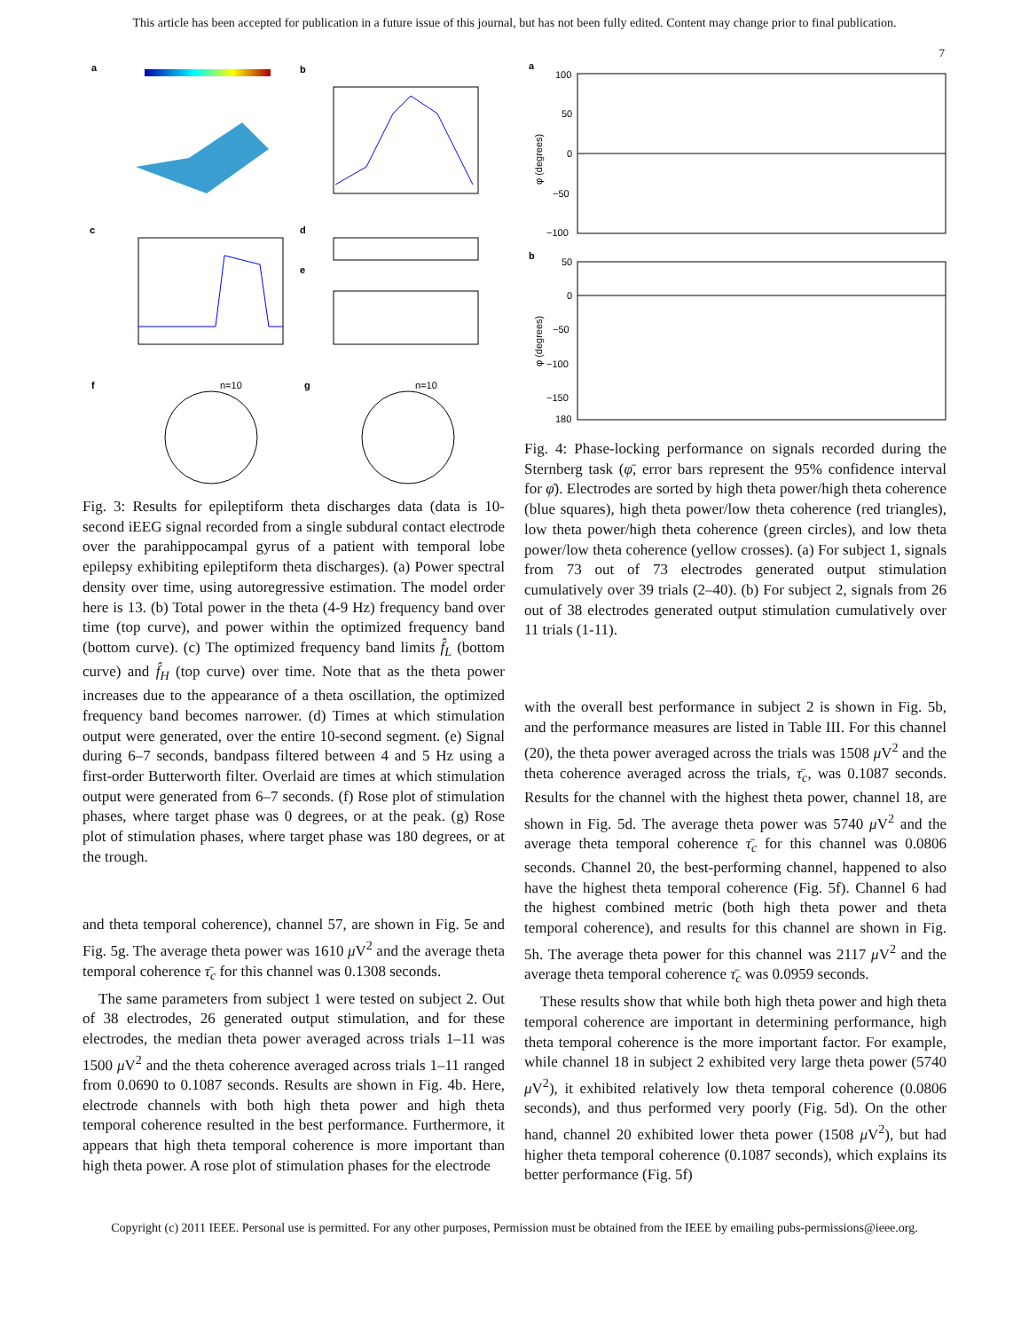This article has been accepted for publication in a future issue of this journal, but has not been fully edited. Content may change prior to final publication.
7
a
b
c
d
e
f
g
n=10
n=10
Fig. 3: Results for epileptiform theta discharges data (data is 10-second iEEG signal recorded from a single subdural contact electrode over the parahippocampal gyrus of a patient with temporal lobe epilepsy exhibiting epileptiform theta discharges). (a) Power spectral density over time, using autoregressive estimation. The model order here is 13. (b) Total power in the theta (4-9 Hz) frequency band over time (top curve), and power within the optimized frequency band (bottom curve). (c) The optimized frequency band limits f̂<sub>L</sub> (bottom curve) and f̂<sub>H</sub> (top curve) over time. Note that as the theta power increases due to the appearance of a theta oscillation, the optimized frequency band becomes narrower. (d) Times at which stimulation output were generated, over the entire 10-second segment. (e) Signal during 6–7 seconds, bandpass filtered between 4 and 5 Hz using a first-order Butterworth filter. Overlaid are times at which stimulation output were generated from 6–7 seconds. (f) Rose plot of stimulation phases, where target phase was 0 degrees, or at the peak. (g) Rose plot of stimulation phases, where target phase was 180 degrees, or at the trough.
and theta temporal coherence), channel 57, are shown in Fig. 5e and Fig. 5g. The average theta power was 1610 μ V<sup>2</sup> and the average theta temporal coherence τ̄<sub>c</sub> for this channel was 0.1308 seconds.
The same parameters from subject 1 were tested on subject 2. Out of 38 electrodes, 26 generated output stimulation, and for these electrodes, the median theta power averaged across trials 1–11 was 1500 μ V<sup>2</sup> and the theta coherence averaged across trials 1–11 ranged from 0.0690 to 0.1087 seconds. Results are shown in Fig. 4b. Here, electrode channels with both high theta power and high theta temporal coherence resulted in the best performance. Furthermore, it appears that high theta temporal coherence is more important than high theta power. A rose plot of stimulation phases for the electrode
a
b
100
50
0
−50
−100
φ (degrees)
50
0
−50
−100
−150
180
φ (degrees)
Fig. 4: Phase-locking performance on signals recorded during the Sternberg task (φ̄, error bars represent the 95% confidence interval for φ̄). Electrodes are sorted by high theta power/high theta coherence (blue squares), high theta power/low theta coherence (red triangles), low theta power/high theta coherence (green circles), and low theta power/low theta coherence (yellow crosses). (a) For subject 1, signals from 73 out of 73 electrodes generated output stimulation cumulatively over 39 trials (2–40). (b) For subject 2, signals from 26 out of 38 electrodes generated output stimulation cumulatively over 11 trials (1-11).
with the overall best performance in subject 2 is shown in Fig. 5b, and the performance measures are listed in Table III. For this channel (20), the theta power averaged across the trials was 1508 μ V<sup>2</sup> and the theta coherence averaged across the trials, τ̄<sub>c</sub>, was 0.1087 seconds. Results for the channel with the highest theta power, channel 18, are shown in Fig. 5d. The average theta power was 5740 μ V<sup>2</sup> and the average theta temporal coherence τ̄<sub>c</sub> for this channel was 0.0806 seconds. Channel 20, the best-performing channel, happened to also have the highest theta temporal coherence (Fig. 5f). Channel 6 had the highest combined metric (both high theta power and theta temporal coherence), and results for this channel are shown in Fig. 5h. The average theta power for this channel was 2117 μ V<sup>2</sup> and the average theta temporal coherence τ̄<sub>c</sub> was 0.0959 seconds.
These results show that while both high theta power and high theta temporal coherence are important in determining performance, high theta temporal coherence is the more important factor. For example, while channel 18 in subject 2 exhibited very large theta power (5740 μ V<sup>2</sup>), it exhibited relatively low theta temporal coherence (0.0806 seconds), and thus performed very poorly (Fig. 5d). On the other hand, channel 20 exhibited lower theta power (1508 μ V<sup>2</sup>), but had higher theta temporal coherence (0.1087 seconds), which explains its better performance (Fig. 5f)
Copyright (c) 2011 IEEE. Personal use is permitted. For any other purposes, Permission must be obtained from the IEEE by emailing pubs-permissions@ieee.org.